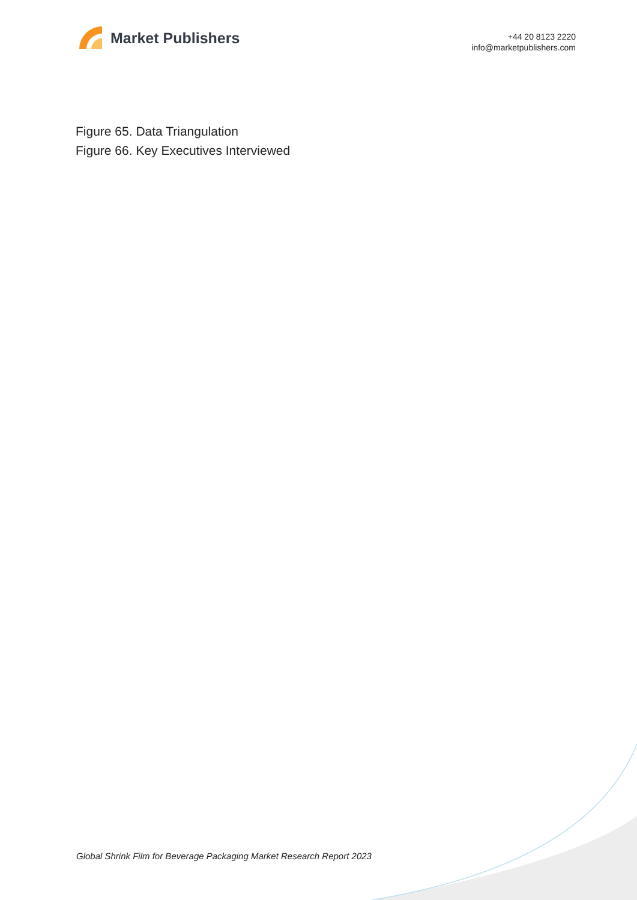Market Publishers
+44 20 8123 2220
info@marketpublishers.com
Figure 65. Data Triangulation
Figure 66. Key Executives Interviewed
Global Shrink Film for Beverage Packaging Market Research Report 2023